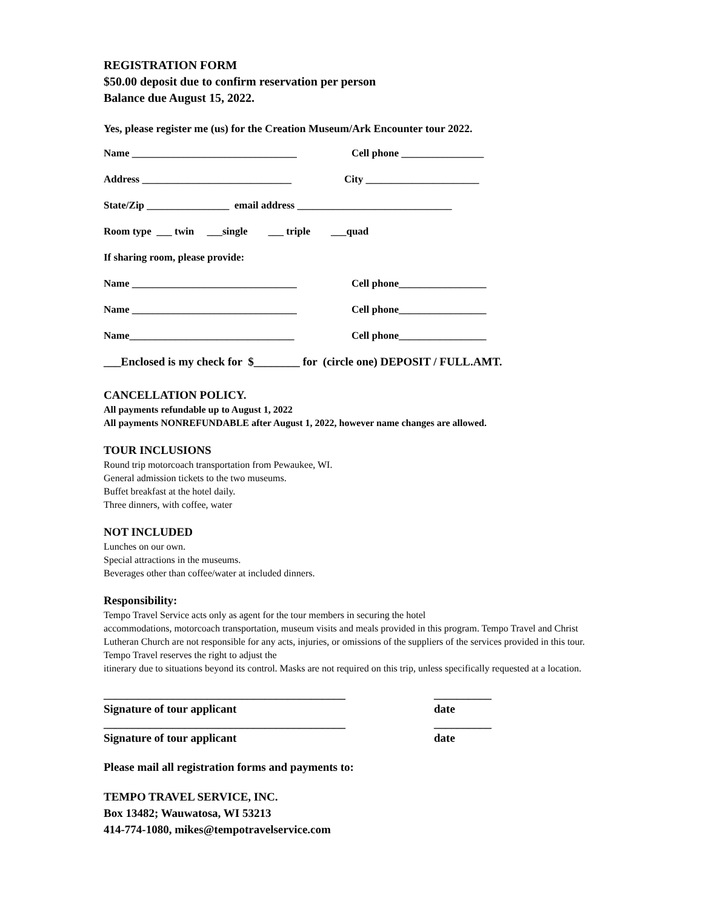REGISTRATION FORM
$50.00 deposit due to confirm reservation per person
Balance due August 15, 2022.
Yes, please register me (us) for the Creation Museum/Ark Encounter tour 2022.
Name ________________________________ Cell phone ________________
Address _____________________________ City ______________________
State/Zip ________________ email address ______________________________
Room type ___ twin ___single ___ triple ___quad
If sharing room, please provide:
Name ________________________________ Cell phone_________________
Name ________________________________ Cell phone_________________
Name________________________________ Cell phone_________________
___Enclosed is my check for $________ for (circle one) DEPOSIT / FULL.AMT.
CANCELLATION POLICY.
All payments refundable up to August 1, 2022
All payments NONREFUNDABLE after August 1, 2022, however name changes are allowed.
TOUR INCLUSIONS
Round trip motorcoach transportation from Pewaukee, WI.
General admission tickets to the two museums.
Buffet breakfast at the hotel daily.
Three dinners, with coffee, water
NOT INCLUDED
Lunches on our own.
Special attractions in the museums.
Beverages other than coffee/water at included dinners.
Responsibility:
Tempo Travel Service acts only as agent for the tour members in securing the hotel
accommodations, motorcoach transportation, museum visits and meals provided in this program. Tempo Travel and Christ Lutheran Church are not responsible for any acts, injuries, or omissions of the suppliers of the services provided in this tour. Tempo Travel reserves the right to adjust the
itinerary due to situations beyond its control. Masks are not required on this trip, unless specifically requested at a location.
__________________________________________
Signature of tour applicant __________
date
__________________________________________
Signature of tour applicant __________
date
Please mail all registration forms and payments to:
TEMPO TRAVEL SERVICE, INC.
Box 13482; Wauwatosa, WI 53213
414-774-1080, mikes@tempotravelservice.com